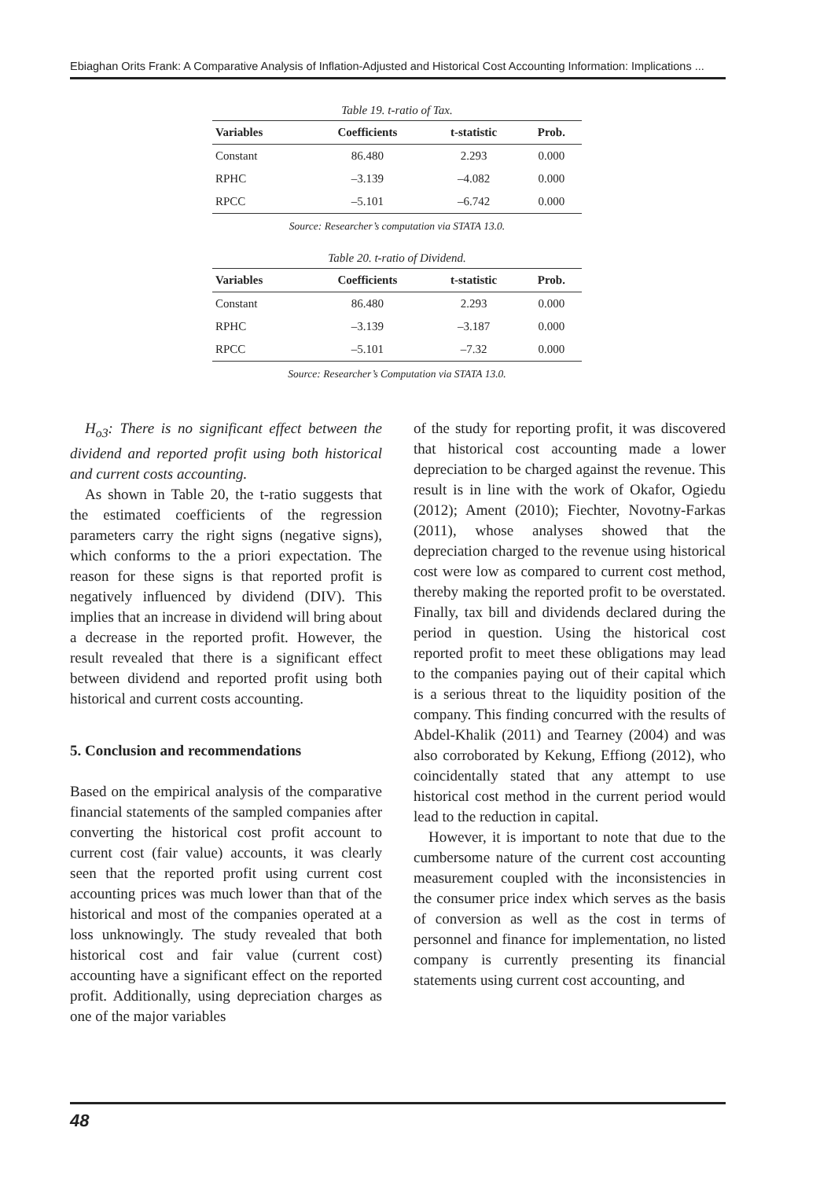Ebiaghan Orits Frank: A Comparative Analysis of Inflation-Adjusted and Historical Cost Accounting Information: Implications ...
Table 19. t-ratio of Tax.
| Variables | Coefficients | t-statistic | Prob. |
| --- | --- | --- | --- |
| Constant | 86.480 | 2.293 | 0.000 |
| RPHC | –3.139 | –4.082 | 0.000 |
| RPCC | –5.101 | –6.742 | 0.000 |
Source: Researcher’s computation via STATA 13.0.
Table 20. t-ratio of Dividend.
| Variables | Coefficients | t-statistic | Prob. |
| --- | --- | --- | --- |
| Constant | 86.480 | 2.293 | 0.000 |
| RPHC | –3.139 | –3.187 | 0.000 |
| RPCC | –5.101 | –7.32 | 0.000 |
Source: Researcher’s Computation via STATA 13.0.
H<sub>o3</sub>: There is no significant effect between the dividend and reported profit using both historical and current costs accounting.
As shown in Table 20, the t-ratio suggests that the estimated coefficients of the regression parameters carry the right signs (negative signs), which conforms to the a priori expectation. The reason for these signs is that reported profit is negatively influenced by dividend (DIV). This implies that an increase in dividend will bring about a decrease in the reported profit. However, the result revealed that there is a significant effect between dividend and reported profit using both historical and current costs accounting.
5. Conclusion and recommendations
Based on the empirical analysis of the comparative financial statements of the sampled companies after converting the historical cost profit account to current cost (fair value) accounts, it was clearly seen that the reported profit using current cost accounting prices was much lower than that of the historical and most of the companies operated at a loss unknowingly. The study revealed that both historical cost and fair value (current cost) accounting have a significant effect on the reported profit. Additionally, using depreciation charges as one of the major variables
of the study for reporting profit, it was discovered that historical cost accounting made a lower depreciation to be charged against the revenue. This result is in line with the work of Okafor, Ogiedu (2012); Ament (2010); Fiechter, Novotny-Farkas (2011), whose analyses showed that the depreciation charged to the revenue using historical cost were low as compared to current cost method, thereby making the reported profit to be overstated. Finally, tax bill and dividends declared during the period in question. Using the historical cost reported profit to meet these obligations may lead to the companies paying out of their capital which is a serious threat to the liquidity position of the company. This finding concurred with the results of Abdel-Khalik (2011) and Tearney (2004) and was also corroborated by Kekung, Effiong (2012), who coincidentally stated that any attempt to use historical cost method in the current period would lead to the reduction in capital.
However, it is important to note that due to the cumbersome nature of the current cost accounting measurement coupled with the inconsistencies in the consumer price index which serves as the basis of conversion as well as the cost in terms of personnel and finance for implementation, no listed company is currently presenting its financial statements using current cost accounting, and
48